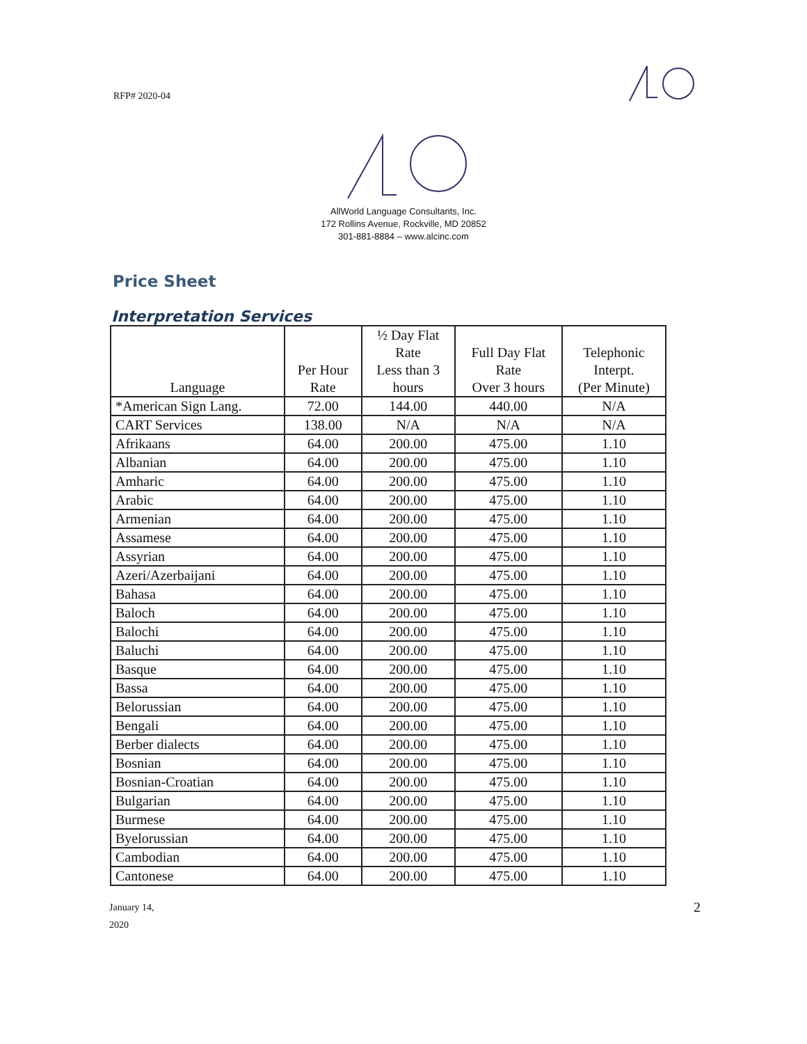RFP# 2020-04
AllWorld Language Consultants, Inc.
172 Rollins Avenue, Rockville, MD 20852
301-881-8884 – www.alcinc.com
Price Sheet
Interpretation Services
| Language | Per Hour Rate | ½ Day Flat Rate Less than 3 hours | Full Day Flat Rate Over 3 hours | Telephonic Interpt. (Per Minute) |
| --- | --- | --- | --- | --- |
| *American Sign Lang. | 72.00 | 144.00 | 440.00 | N/A |
| CART Services | 138.00 | N/A | N/A | N/A |
| Afrikaans | 64.00 | 200.00 | 475.00 | 1.10 |
| Albanian | 64.00 | 200.00 | 475.00 | 1.10 |
| Amharic | 64.00 | 200.00 | 475.00 | 1.10 |
| Arabic | 64.00 | 200.00 | 475.00 | 1.10 |
| Armenian | 64.00 | 200.00 | 475.00 | 1.10 |
| Assamese | 64.00 | 200.00 | 475.00 | 1.10 |
| Assyrian | 64.00 | 200.00 | 475.00 | 1.10 |
| Azeri/Azerbaijani | 64.00 | 200.00 | 475.00 | 1.10 |
| Bahasa | 64.00 | 200.00 | 475.00 | 1.10 |
| Baloch | 64.00 | 200.00 | 475.00 | 1.10 |
| Balochi | 64.00 | 200.00 | 475.00 | 1.10 |
| Baluchi | 64.00 | 200.00 | 475.00 | 1.10 |
| Basque | 64.00 | 200.00 | 475.00 | 1.10 |
| Bassa | 64.00 | 200.00 | 475.00 | 1.10 |
| Belorussian | 64.00 | 200.00 | 475.00 | 1.10 |
| Bengali | 64.00 | 200.00 | 475.00 | 1.10 |
| Berber dialects | 64.00 | 200.00 | 475.00 | 1.10 |
| Bosnian | 64.00 | 200.00 | 475.00 | 1.10 |
| Bosnian-Croatian | 64.00 | 200.00 | 475.00 | 1.10 |
| Bulgarian | 64.00 | 200.00 | 475.00 | 1.10 |
| Burmese | 64.00 | 200.00 | 475.00 | 1.10 |
| Byelorussian | 64.00 | 200.00 | 475.00 | 1.10 |
| Cambodian | 64.00 | 200.00 | 475.00 | 1.10 |
| Cantonese | 64.00 | 200.00 | 475.00 | 1.10 |
January 14,
2020
2